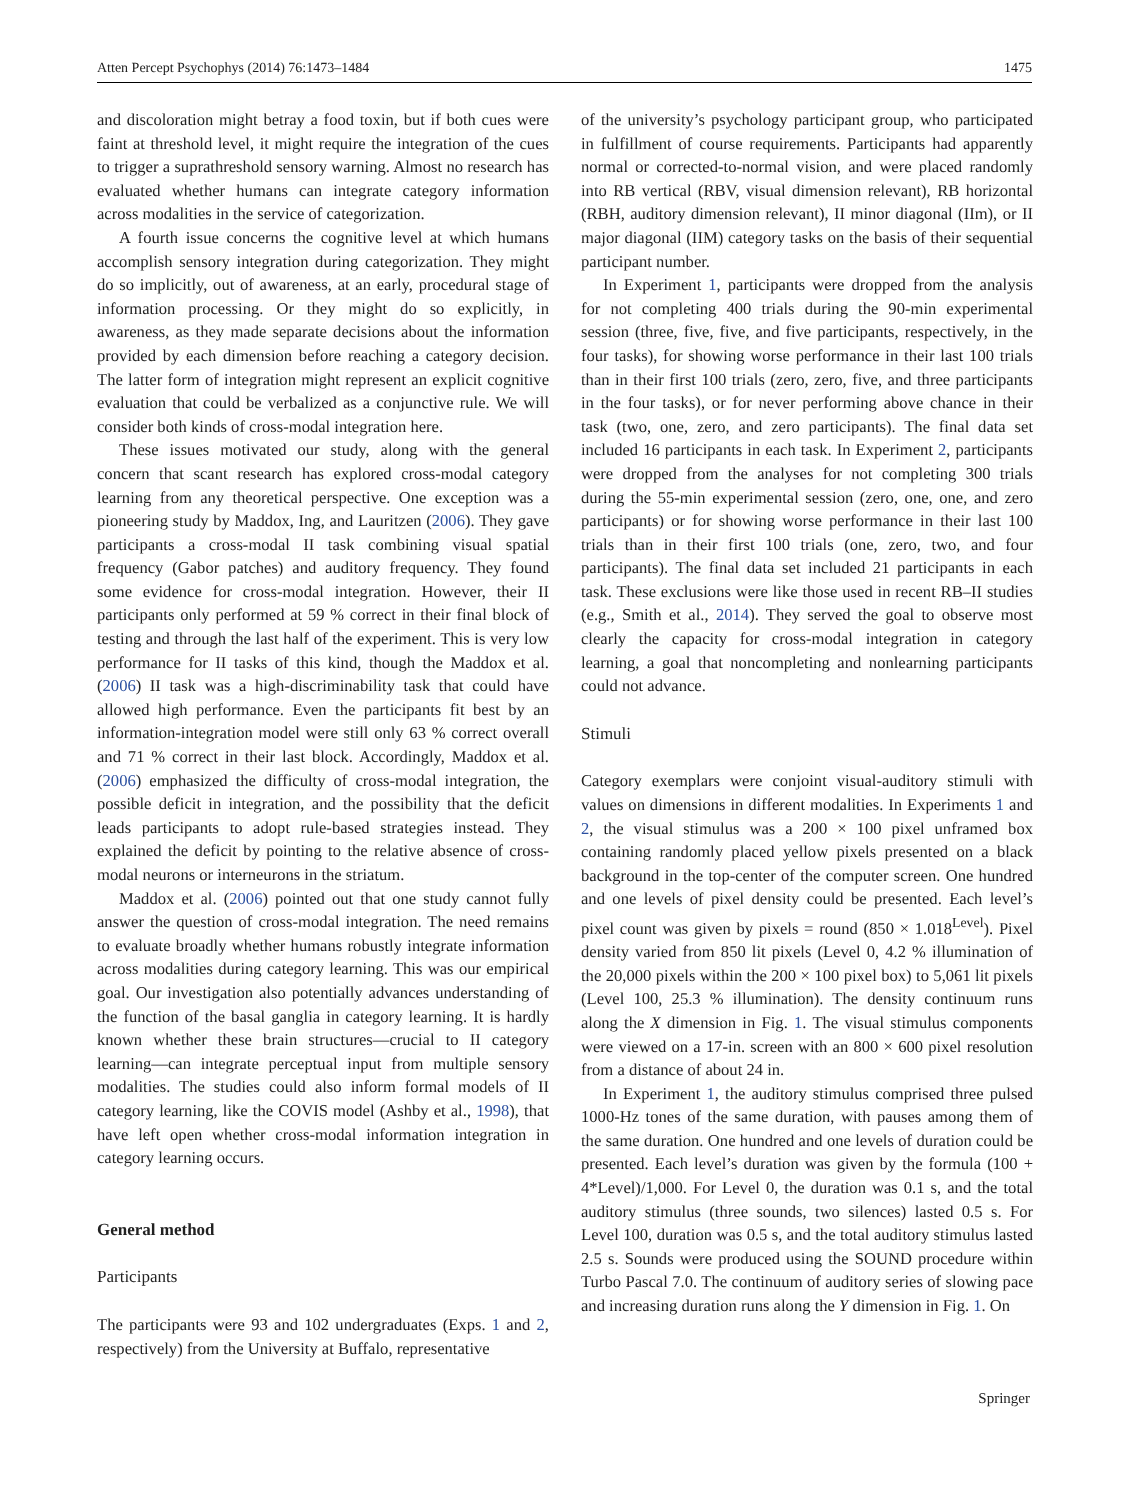Atten Percept Psychophys (2014) 76:1473–1484 1475
and discoloration might betray a food toxin, but if both cues were faint at threshold level, it might require the integration of the cues to trigger a suprathreshold sensory warning. Almost no research has evaluated whether humans can integrate category information across modalities in the service of categorization.
A fourth issue concerns the cognitive level at which humans accomplish sensory integration during categorization. They might do so implicitly, out of awareness, at an early, procedural stage of information processing. Or they might do so explicitly, in awareness, as they made separate decisions about the information provided by each dimension before reaching a category decision. The latter form of integration might represent an explicit cognitive evaluation that could be verbalized as a conjunctive rule. We will consider both kinds of cross-modal integration here.
These issues motivated our study, along with the general concern that scant research has explored cross-modal category learning from any theoretical perspective. One exception was a pioneering study by Maddox, Ing, and Lauritzen (2006). They gave participants a cross-modal II task combining visual spatial frequency (Gabor patches) and auditory frequency. They found some evidence for cross-modal integration. However, their II participants only performed at 59 % correct in their final block of testing and through the last half of the experiment. This is very low performance for II tasks of this kind, though the Maddox et al. (2006) II task was a high-discriminability task that could have allowed high performance. Even the participants fit best by an information-integration model were still only 63 % correct overall and 71 % correct in their last block. Accordingly, Maddox et al. (2006) emphasized the difficulty of cross-modal integration, the possible deficit in integration, and the possibility that the deficit leads participants to adopt rule-based strategies instead. They explained the deficit by pointing to the relative absence of cross-modal neurons or interneurons in the striatum.
Maddox et al. (2006) pointed out that one study cannot fully answer the question of cross-modal integration. The need remains to evaluate broadly whether humans robustly integrate information across modalities during category learning. This was our empirical goal. Our investigation also potentially advances understanding of the function of the basal ganglia in category learning. It is hardly known whether these brain structures—crucial to II category learning—can integrate perceptual input from multiple sensory modalities. The studies could also inform formal models of II category learning, like the COVIS model (Ashby et al., 1998), that have left open whether cross-modal information integration in category learning occurs.
General method
Participants
The participants were 93 and 102 undergraduates (Exps. 1 and 2, respectively) from the University at Buffalo, representative
of the university’s psychology participant group, who participated in fulfillment of course requirements. Participants had apparently normal or corrected-to-normal vision, and were placed randomly into RB vertical (RBV, visual dimension relevant), RB horizontal (RBH, auditory dimension relevant), II minor diagonal (IIm), or II major diagonal (IIM) category tasks on the basis of their sequential participant number.
In Experiment 1, participants were dropped from the analysis for not completing 400 trials during the 90-min experimental session (three, five, five, and five participants, respectively, in the four tasks), for showing worse performance in their last 100 trials than in their first 100 trials (zero, zero, five, and three participants in the four tasks), or for never performing above chance in their task (two, one, zero, and zero participants). The final data set included 16 participants in each task. In Experiment 2, participants were dropped from the analyses for not completing 300 trials during the 55-min experimental session (zero, one, one, and zero participants) or for showing worse performance in their last 100 trials than in their first 100 trials (one, zero, two, and four participants). The final data set included 21 participants in each task. These exclusions were like those used in recent RB–II studies (e.g., Smith et al., 2014). They served the goal to observe most clearly the capacity for cross-modal integration in category learning, a goal that noncompleting and nonlearning participants could not advance.
Stimuli
Category exemplars were conjoint visual-auditory stimuli with values on dimensions in different modalities. In Experiments 1 and 2, the visual stimulus was a 200 × 100 pixel unframed box containing randomly placed yellow pixels presented on a black background in the top-center of the computer screen. One hundred and one levels of pixel density could be presented. Each level’s pixel count was given by pixels = round (850 × 1.018<sup>Level</sup>). Pixel density varied from 850 lit pixels (Level 0, 4.2 % illumination of the 20,000 pixels within the 200 × 100 pixel box) to 5,061 lit pixels (Level 100, 25.3 % illumination). The density continuum runs along the X dimension in Fig. 1. The visual stimulus components were viewed on a 17-in. screen with an 800 × 600 pixel resolution from a distance of about 24 in.
In Experiment 1, the auditory stimulus comprised three pulsed 1000-Hz tones of the same duration, with pauses among them of the same duration. One hundred and one levels of duration could be presented. Each level’s duration was given by the formula (100 + 4*Level)/1,000. For Level 0, the duration was 0.1 s, and the total auditory stimulus (three sounds, two silences) lasted 0.5 s. For Level 100, duration was 0.5 s, and the total auditory stimulus lasted 2.5 s. Sounds were produced using the SOUND procedure within Turbo Pascal 7.0. The continuum of auditory series of slowing pace and increasing duration runs along the Y dimension in Fig. 1. On
Springer